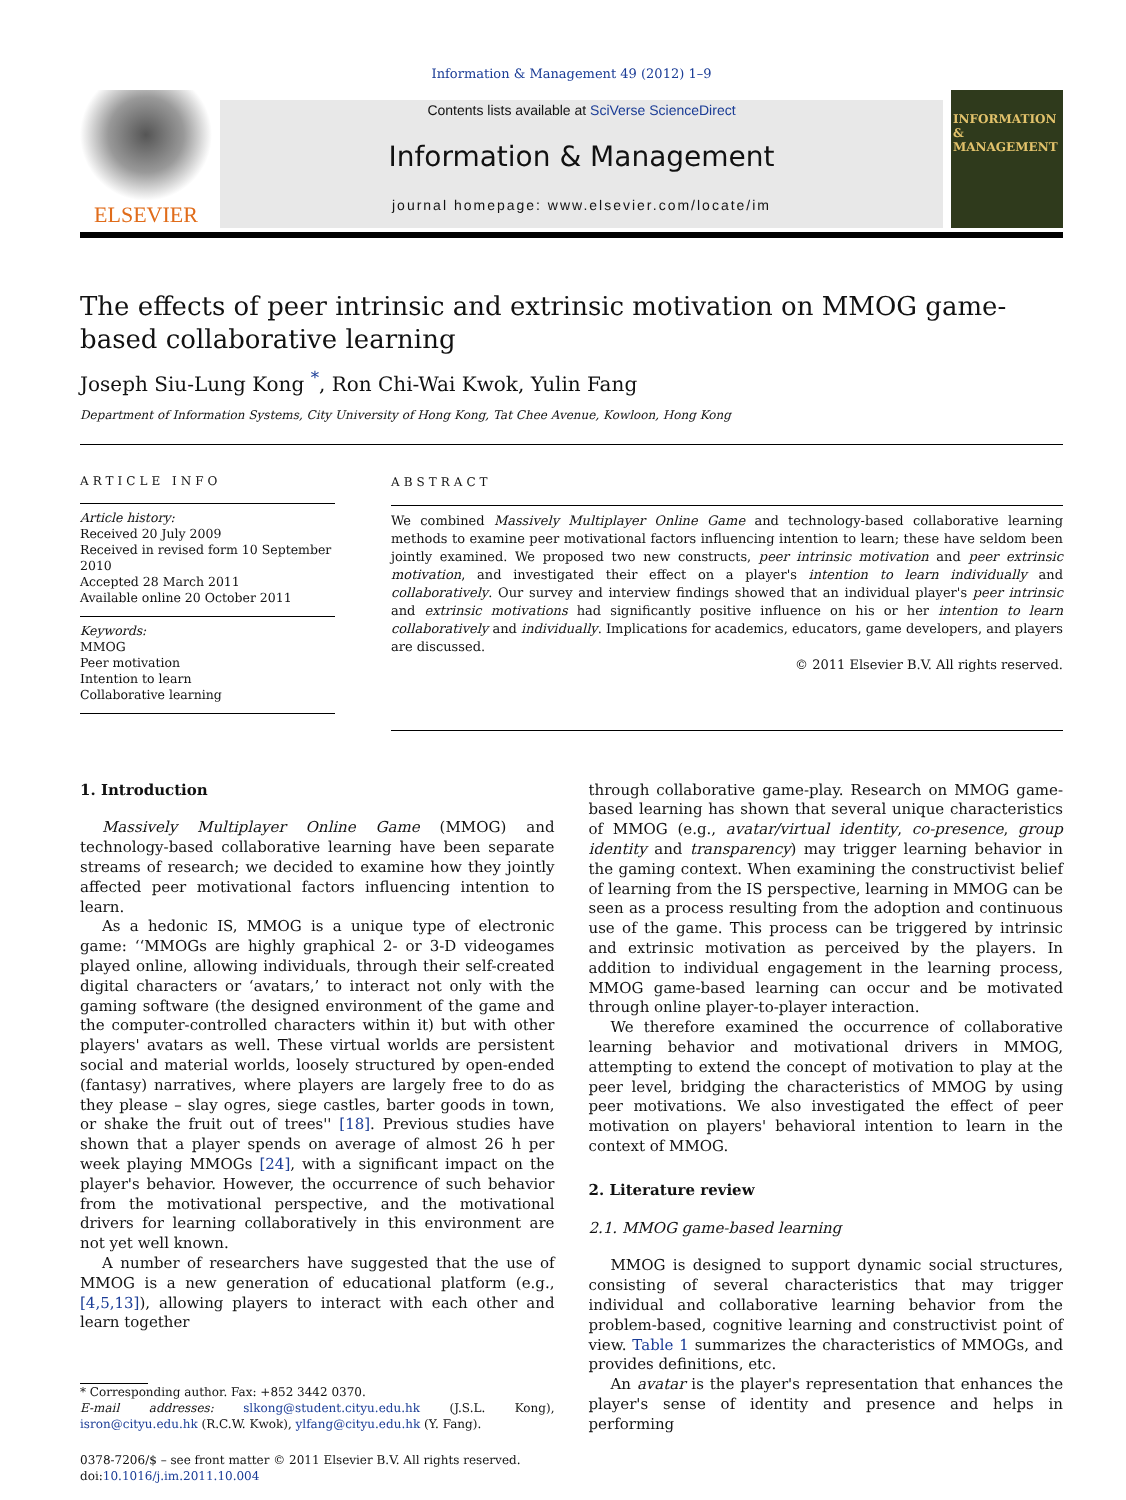Information & Management 49 (2012) 1–9
ELSEVIER
Contents lists available at SciVerse ScienceDirect
Information & Management
journal homepage: www.elsevier.com/locate/im
INFORMATION
&
MANAGEMENT
The effects of peer intrinsic and extrinsic motivation on MMOG game-based collaborative learning
Joseph Siu-Lung Kong <sup>*</sup>, Ron Chi-Wai Kwok, Yulin Fang
Department of Information Systems, City University of Hong Kong, Tat Chee Avenue, Kowloon, Hong Kong
ARTICLE INFO
Article history:
Received 20 July 2009
Received in revised form 10 September 2010
Accepted 28 March 2011
Available online 20 October 2011
Keywords:
MMOG
Peer motivation
Intention to learn
Collaborative learning
ABSTRACT
We combined Massively Multiplayer Online Game and technology-based collaborative learning methods to examine peer motivational factors influencing intention to learn; these have seldom been jointly examined. We proposed two new constructs, peer intrinsic motivation and peer extrinsic motivation, and investigated their effect on a player's intention to learn individually and collaboratively. Our survey and interview findings showed that an individual player's peer intrinsic and extrinsic motivations had significantly positive influence on his or her intention to learn collaboratively and individually. Implications for academics, educators, game developers, and players are discussed.
© 2011 Elsevier B.V. All rights reserved.
1. Introduction
Massively Multiplayer Online Game (MMOG) and technology-based collaborative learning have been separate streams of research; we decided to examine how they jointly affected peer motivational factors influencing intention to learn.
As a hedonic IS, MMOG is a unique type of electronic game: ‘‘MMOGs are highly graphical 2- or 3-D videogames played online, allowing individuals, through their self-created digital characters or ‘avatars,’ to interact not only with the gaming software (the designed environment of the game and the computer-controlled characters within it) but with other players' avatars as well. These virtual worlds are persistent social and material worlds, loosely structured by open-ended (fantasy) narratives, where players are largely free to do as they please – slay ogres, siege castles, barter goods in town, or shake the fruit out of trees'' [18]. Previous studies have shown that a player spends on average of almost 26 h per week playing MMOGs [24], with a significant impact on the player's behavior. However, the occurrence of such behavior from the motivational perspective, and the motivational drivers for learning collaboratively in this environment are not yet well known.
A number of researchers have suggested that the use of MMOG is a new generation of educational platform (e.g., [4,5,13]), allowing players to interact with each other and learn together
* Corresponding author. Fax: +852 3442 0370.
E-mail addresses: slkong@student.cityu.edu.hk (J.S.L. Kong), isron@cityu.edu.hk (R.C.W. Kwok), ylfang@cityu.edu.hk (Y. Fang).
0378-7206/$ – see front matter © 2011 Elsevier B.V. All rights reserved.
doi:10.1016/j.im.2011.10.004
through collaborative game-play. Research on MMOG game-based learning has shown that several unique characteristics of MMOG (e.g., avatar/virtual identity, co-presence, group identity and transparency) may trigger learning behavior in the gaming context. When examining the constructivist belief of learning from the IS perspective, learning in MMOG can be seen as a process resulting from the adoption and continuous use of the game. This process can be triggered by intrinsic and extrinsic motivation as perceived by the players. In addition to individual engagement in the learning process, MMOG game-based learning can occur and be motivated through online player-to-player interaction.
We therefore examined the occurrence of collaborative learning behavior and motivational drivers in MMOG, attempting to extend the concept of motivation to play at the peer level, bridging the characteristics of MMOG by using peer motivations. We also investigated the effect of peer motivation on players' behavioral intention to learn in the context of MMOG.
2. Literature review
2.1. MMOG game-based learning
MMOG is designed to support dynamic social structures, consisting of several characteristics that may trigger individual and collaborative learning behavior from the problem-based, cognitive learning and constructivist point of view. Table 1 summarizes the characteristics of MMOGs, and provides definitions, etc.
An avatar is the player's representation that enhances the player's sense of identity and presence and helps in performing